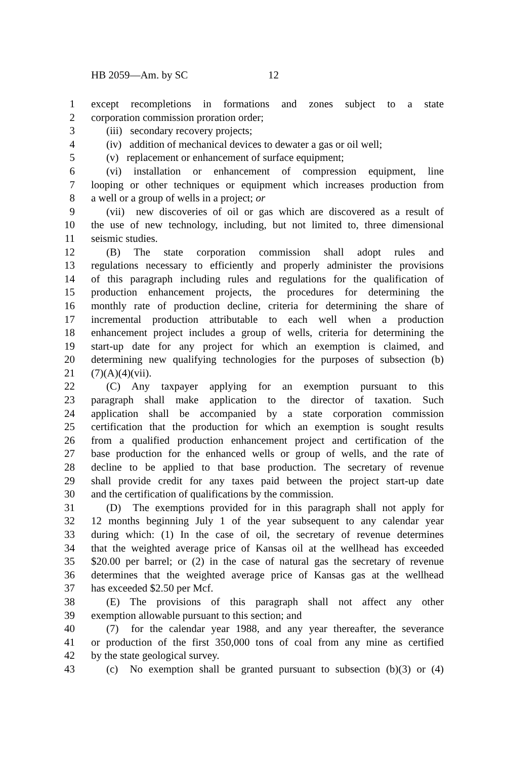HB 2059—Am. by SC 12
1 except recompletions in formations and zones subject to a state
2 corporation commission proration order;
3 (iii) secondary recovery projects;
4 (iv) addition of mechanical devices to dewater a gas or oil well;
5 (v) replacement or enhancement of surface equipment;
6 (vi) installation or enhancement of compression equipment, line
7 looping or other techniques or equipment which increases production from
8 a well or a group of wells in a project; or
9 (vii) new discoveries of oil or gas which are discovered as a result of
10 the use of new technology, including, but not limited to, three dimensional
11 seismic studies.
12 (B) The state corporation commission shall adopt rules and
13 regulations necessary to efficiently and properly administer the provisions
14 of this paragraph including rules and regulations for the qualification of
15 production enhancement projects, the procedures for determining the
16 monthly rate of production decline, criteria for determining the share of
17 incremental production attributable to each well when a production
18 enhancement project includes a group of wells, criteria for determining the
19 start-up date for any project for which an exemption is claimed, and
20 determining new qualifying technologies for the purposes of subsection (b)
21 (7)(A)(4)(vii).
22 (C) Any taxpayer applying for an exemption pursuant to this
23 paragraph shall make application to the director of taxation. Such
24 application shall be accompanied by a state corporation commission
25 certification that the production for which an exemption is sought results
26 from a qualified production enhancement project and certification of the
27 base production for the enhanced wells or group of wells, and the rate of
28 decline to be applied to that base production. The secretary of revenue
29 shall provide credit for any taxes paid between the project start-up date
30 and the certification of qualifications by the commission.
31 (D) The exemptions provided for in this paragraph shall not apply for
32 12 months beginning July 1 of the year subsequent to any calendar year
33 during which: (1) In the case of oil, the secretary of revenue determines
34 that the weighted average price of Kansas oil at the wellhead has exceeded
35 $20.00 per barrel; or (2) in the case of natural gas the secretary of revenue
36 determines that the weighted average price of Kansas gas at the wellhead
37 has exceeded $2.50 per Mcf.
38 (E) The provisions of this paragraph shall not affect any other
39 exemption allowable pursuant to this section; and
40 (7) for the calendar year 1988, and any year thereafter, the severance
41 or production of the first 350,000 tons of coal from any mine as certified
42 by the state geological survey.
43 (c) No exemption shall be granted pursuant to subsection (b)(3) or (4)